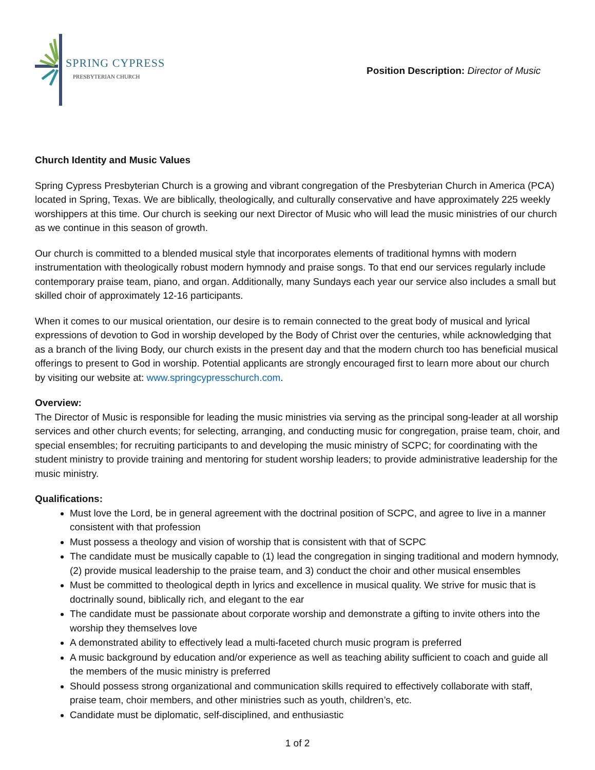SPRING CYPRESS
PRESBYTERIAN CHURCH
Position Description: Director of Music
Church Identity and Music Values
Spring Cypress Presbyterian Church is a growing and vibrant congregation of the Presbyterian Church in America (PCA) located in Spring, Texas. We are biblically, theologically, and culturally conservative and have approximately 225 weekly worshippers at this time. Our church is seeking our next Director of Music who will lead the music ministries of our church as we continue in this season of growth.
Our church is committed to a blended musical style that incorporates elements of traditional hymns with modern instrumentation with theologically robust modern hymnody and praise songs. To that end our services regularly include contemporary praise team, piano, and organ. Additionally, many Sundays each year our service also includes a small but skilled choir of approximately 12-16 participants.
When it comes to our musical orientation, our desire is to remain connected to the great body of musical and lyrical expressions of devotion to God in worship developed by the Body of Christ over the centuries, while acknowledging that as a branch of the living Body, our church exists in the present day and that the modern church too has beneficial musical offerings to present to God in worship. Potential applicants are strongly encouraged first to learn more about our church by visiting our website at: www.springcypresschurch.com.
Overview:
The Director of Music is responsible for leading the music ministries via serving as the principal song-leader at all worship services and other church events; for selecting, arranging, and conducting music for congregation, praise team, choir, and special ensembles; for recruiting participants to and developing the music ministry of SCPC; for coordinating with the student ministry to provide training and mentoring for student worship leaders; to provide administrative leadership for the music ministry.
Qualifications:
Must love the Lord, be in general agreement with the doctrinal position of SCPC, and agree to live in a manner consistent with that profession
Must possess a theology and vision of worship that is consistent with that of SCPC
The candidate must be musically capable to (1) lead the congregation in singing traditional and modern hymnody, (2) provide musical leadership to the praise team, and 3) conduct the choir and other musical ensembles
Must be committed to theological depth in lyrics and excellence in musical quality. We strive for music that is doctrinally sound, biblically rich, and elegant to the ear
The candidate must be passionate about corporate worship and demonstrate a gifting to invite others into the worship they themselves love
A demonstrated ability to effectively lead a multi-faceted church music program is preferred
A music background by education and/or experience as well as teaching ability sufficient to coach and guide all the members of the music ministry is preferred
Should possess strong organizational and communication skills required to effectively collaborate with staff, praise team, choir members, and other ministries such as youth, children’s, etc.
Candidate must be diplomatic, self-disciplined, and enthusiastic
1 of 2